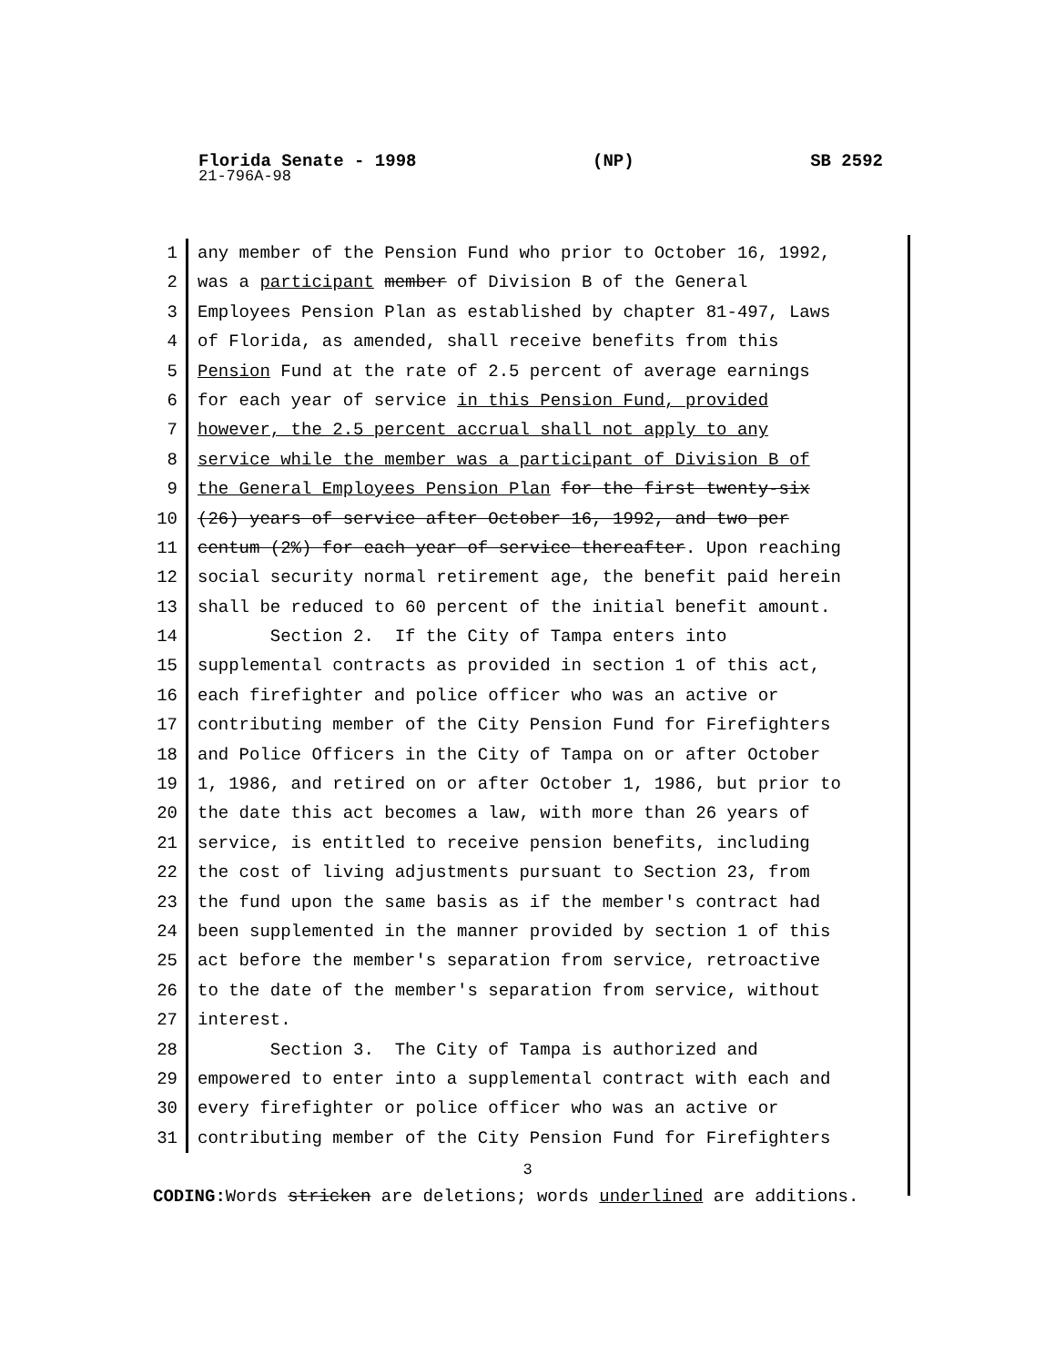Florida Senate - 1998 (NP) SB 2592
21-796A-98
1 any member of the Pension Fund who prior to October 16, 1992,
2 was a participant member of Division B of the General
3 Employees Pension Plan as established by chapter 81-497, Laws
4 of Florida, as amended, shall receive benefits from this
5 Pension Fund at the rate of 2.5 percent of average earnings
6 for each year of service in this Pension Fund, provided
7 however, the 2.5 percent accrual shall not apply to any
8 service while the member was a participant of Division B of
9 the General Employees Pension Plan for the first twenty-six
10 (26) years of service after October 16, 1992, and two per
11 centum (2%) for each year of service thereafter. Upon reaching
12 social security normal retirement age, the benefit paid herein
13 shall be reduced to 60 percent of the initial benefit amount.
14 Section 2. If the City of Tampa enters into
15 supplemental contracts as provided in section 1 of this act,
16 each firefighter and police officer who was an active or
17 contributing member of the City Pension Fund for Firefighters
18 and Police Officers in the City of Tampa on or after October
19 1, 1986, and retired on or after October 1, 1986, but prior to
20 the date this act becomes a law, with more than 26 years of
21 service, is entitled to receive pension benefits, including
22 the cost of living adjustments pursuant to Section 23, from
23 the fund upon the same basis as if the member's contract had
24 been supplemented in the manner provided by section 1 of this
25 act before the member's separation from service, retroactive
26 to the date of the member's separation from service, without
27 interest.
28 Section 3. The City of Tampa is authorized and
29 empowered to enter into a supplemental contract with each and
30 every firefighter or police officer who was an active or
31 contributing member of the City Pension Fund for Firefighters
3
CODING: Words stricken are deletions; words underlined are additions.